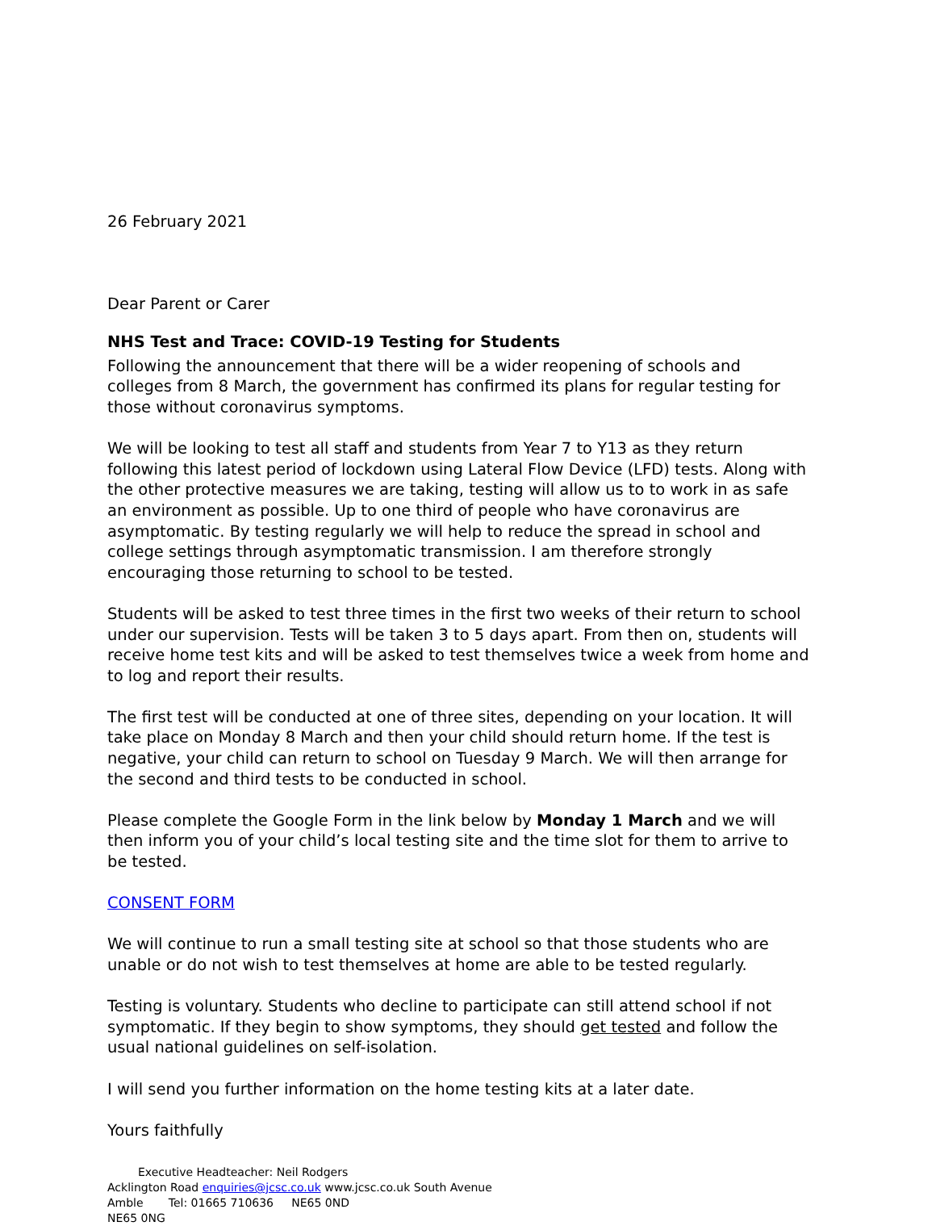26 February 2021
Dear Parent or Carer
NHS Test and Trace: COVID-19 Testing for Students
Following the announcement that there will be a wider reopening of schools and colleges from 8 March, the government has confirmed its plans for regular testing for those without coronavirus symptoms.
We will be looking to test all staff and students from Year 7 to Y13 as they return following this latest period of lockdown using Lateral Flow Device (LFD) tests. Along with the other protective measures we are taking, testing will allow us to to work in as safe an environment as possible. Up to one third of people who have coronavirus are asymptomatic. By testing regularly we will help to reduce the spread in school and college settings through asymptomatic transmission. I am therefore strongly encouraging those returning to school to be tested.
Students will be asked to test three times in the first two weeks of their return to school under our supervision. Tests will be taken 3 to 5 days apart. From then on, students will receive home test kits and will be asked to test themselves twice a week from home and to log and report their results.
The first test will be conducted at one of three sites, depending on your location. It will take place on Monday 8 March and then your child should return home. If the test is negative, your child can return to school on Tuesday 9 March. We will then arrange for the second and third tests to be conducted in school.
Please complete the Google Form in the link below by Monday 1 March and we will then inform you of your child’s local testing site and the time slot for them to arrive to be tested.
CONSENT FORM
We will continue to run a small testing site at school so that those students who are unable or do not wish to test themselves at home are able to be tested regularly.
Testing is voluntary. Students who decline to participate can still attend school if not symptomatic. If they begin to show symptoms, they should get tested and follow the usual national guidelines on self-isolation.
I will send you further information on the home testing kits at a later date.
Yours faithfully
Executive Headteacher: Neil Rodgers
Acklington Road enquiries@jcsc.co.uk www.jcsc.co.uk South Avenue
Amble Tel: 01665 710636 NE65 0ND
NE65 0NG